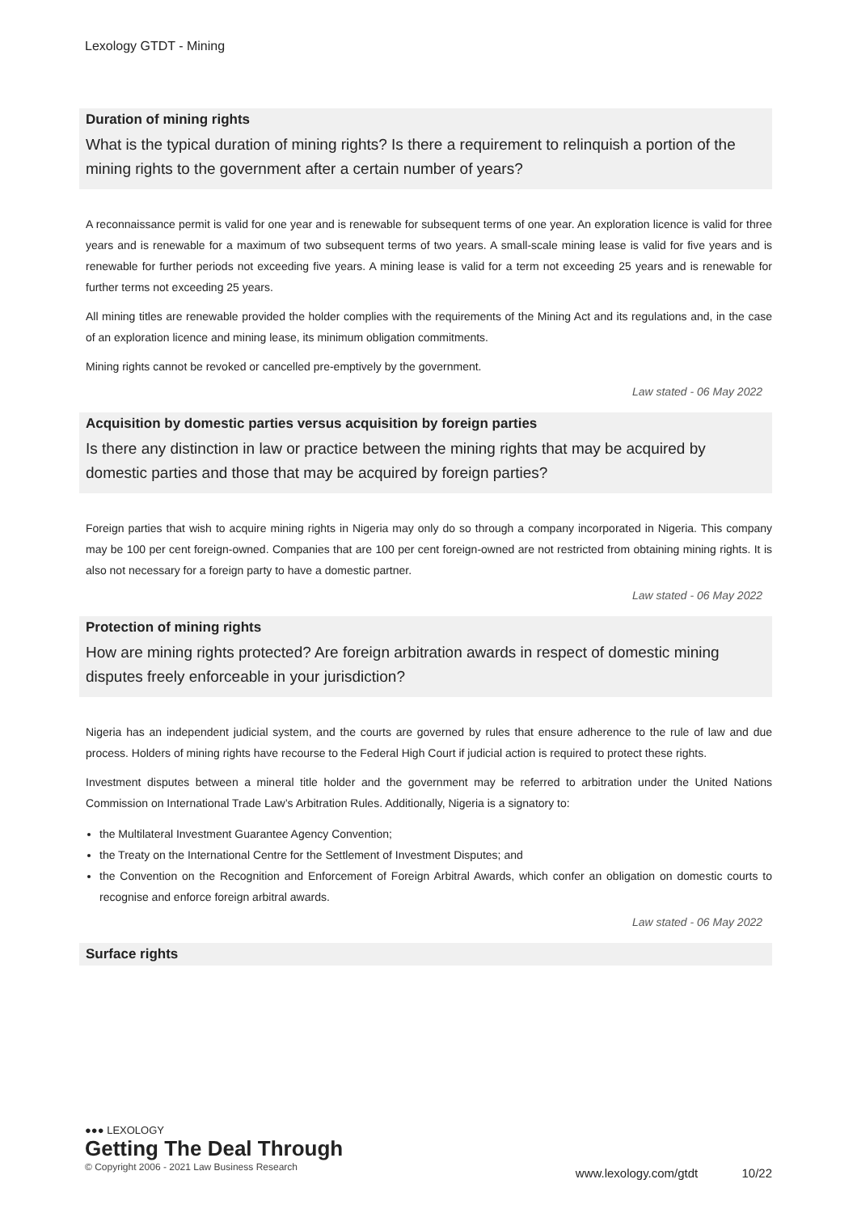Lexology GTDT - Mining
Duration of mining rights
What is the typical duration of mining rights? Is there a requirement to relinquish a portion of the mining rights to the government after a certain number of years?
A reconnaissance permit is valid for one year and is renewable for subsequent terms of one year. An exploration licence is valid for three years and is renewable for a maximum of two subsequent terms of two years. A small-scale mining lease is valid for five years and is renewable for further periods not exceeding five years. A mining lease is valid for a term not exceeding 25 years and is renewable for further terms not exceeding 25 years.
All mining titles are renewable provided the holder complies with the requirements of the Mining Act and its regulations and, in the case of an exploration licence and mining lease, its minimum obligation commitments.
Mining rights cannot be revoked or cancelled pre-emptively by the government.
Law stated - 06 May 2022
Acquisition by domestic parties versus acquisition by foreign parties
Is there any distinction in law or practice between the mining rights that may be acquired by domestic parties and those that may be acquired by foreign parties?
Foreign parties that wish to acquire mining rights in Nigeria may only do so through a company incorporated in Nigeria. This company may be 100 per cent foreign-owned. Companies that are 100 per cent foreign-owned are not restricted from obtaining mining rights. It is also not necessary for a foreign party to have a domestic partner.
Law stated - 06 May 2022
Protection of mining rights
How are mining rights protected? Are foreign arbitration awards in respect of domestic mining disputes freely enforceable in your jurisdiction?
Nigeria has an independent judicial system, and the courts are governed by rules that ensure adherence to the rule of law and due process. Holders of mining rights have recourse to the Federal High Court if judicial action is required to protect these rights.
Investment disputes between a mineral title holder and the government may be referred to arbitration under the United Nations Commission on International Trade Law’s Arbitration Rules. Additionally, Nigeria is a signatory to:
the Multilateral Investment Guarantee Agency Convention;
the Treaty on the International Centre for the Settlement of Investment Disputes; and
the Convention on the Recognition and Enforcement of Foreign Arbitral Awards, which confer an obligation on domestic courts to recognise and enforce foreign arbitral awards.
Law stated - 06 May 2022
Surface rights
●●● LEXOLOGY
Getting The Deal Through
© Copyright 2006 - 2021 Law Business Research
www.lexology.com/gtdt 10/22